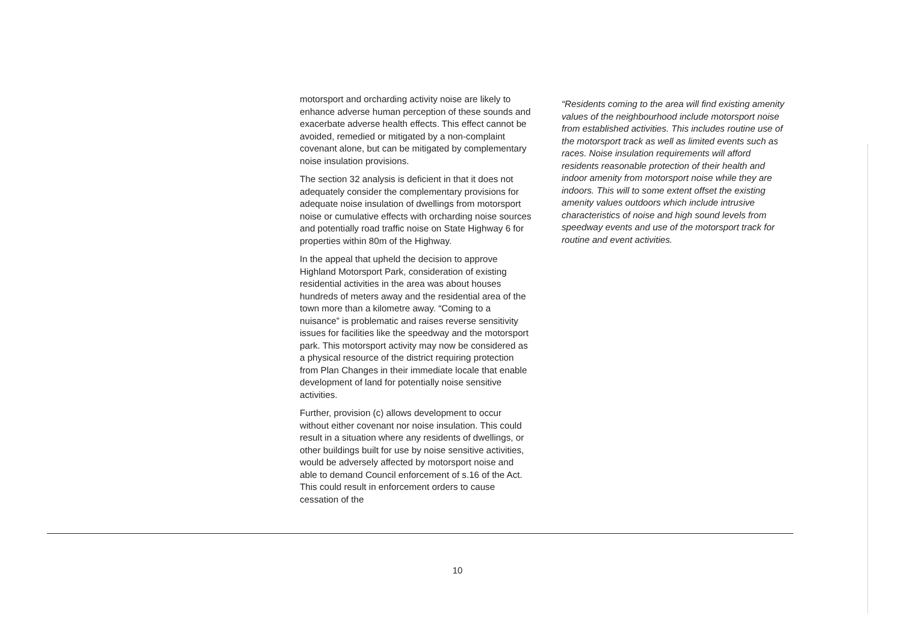motorsport and orcharding activity noise are likely to enhance adverse human perception of these sounds and exacerbate adverse health effects. This effect cannot be avoided, remedied or mitigated by a non-complaint covenant alone, but can be mitigated by complementary noise insulation provisions.
The section 32 analysis is deficient in that it does not adequately consider the complementary provisions for adequate noise insulation of dwellings from motorsport noise or cumulative effects with orcharding noise sources and potentially road traffic noise on State Highway 6 for properties within 80m of the Highway.
In the appeal that upheld the decision to approve Highland Motorsport Park, consideration of existing residential activities in the area was about houses hundreds of meters away and the residential area of the town more than a kilometre away. “Coming to a nuisance” is problematic and raises reverse sensitivity issues for facilities like the speedway and the motorsport park. This motorsport activity may now be considered as a physical resource of the district requiring protection from Plan Changes in their immediate locale that enable development of land for potentially noise sensitive activities.
Further, provision (c) allows development to occur without either covenant nor noise insulation. This could result in a situation where any residents of dwellings, or other buildings built for use by noise sensitive activities, would be adversely affected by motorsport noise and able to demand Council enforcement of s.16 of the Act. This could result in enforcement orders to cause cessation of the
“Residents coming to the area will find existing amenity values of the neighbourhood include motorsport noise from established activities. This includes routine use of the motorsport track as well as limited events such as races. Noise insulation requirements will afford residents reasonable protection of their health and indoor amenity from motorsport noise while they are indoors. This will to some extent offset the existing amenity values outdoors which include intrusive characteristics of noise and high sound levels from speedway events and use of the motorsport track for routine and event activities.
10